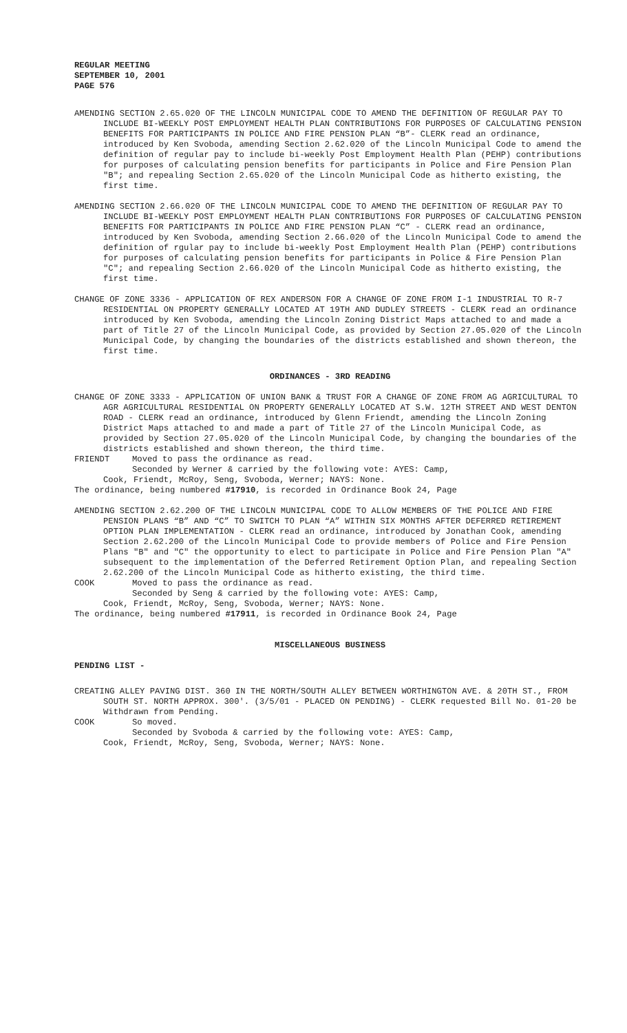REGULAR MEETING
SEPTEMBER 10, 2001
PAGE 576
AMENDING SECTION 2.65.020 OF THE LINCOLN MUNICIPAL CODE TO AMEND THE DEFINITION OF REGULAR PAY TO INCLUDE BI-WEEKLY POST EMPLOYMENT HEALTH PLAN CONTRIBUTIONS FOR PURPOSES OF CALCULATING PENSION BENEFITS FOR PARTICIPANTS IN POLICE AND FIRE PENSION PLAN “B”- CLERK read an ordinance, introduced by Ken Svoboda, amending Section 2.62.020 of the Lincoln Municipal Code to amend the definition of regular pay to include bi-weekly Post Employment Health Plan (PEHP) contributions for purposes of calculating pension benefits for participants in Police and Fire Pension Plan "B"; and repealing Section 2.65.020 of the Lincoln Municipal Code as hitherto existing, the first time.
AMENDING SECTION 2.66.020 OF THE LINCOLN MUNICIPAL CODE TO AMEND THE DEFINITION OF REGULAR PAY TO INCLUDE BI-WEEKLY POST EMPLOYMENT HEALTH PLAN CONTRIBUTIONS FOR PURPOSES OF CALCULATING PENSION BENEFITS FOR PARTICIPANTS IN POLICE AND FIRE PENSION PLAN “C” - CLERK read an ordinance, introduced by Ken Svoboda, amending Section 2.66.020 of the Lincoln Municipal Code to amend the definition of rgular pay to include bi-weekly Post Employment Health Plan (PEHP) contributions for purposes of calculating pension benefits for participants in Police & Fire Pension Plan "C"; and repealing Section 2.66.020 of the Lincoln Municipal Code as hitherto existing, the first time.
CHANGE OF ZONE 3336 - APPLICATION OF REX ANDERSON FOR A CHANGE OF ZONE FROM I-1 INDUSTRIAL TO R-7 RESIDENTIAL ON PROPERTY GENERALLY LOCATED AT 19TH AND DUDLEY STREETS - CLERK read an ordinance introduced by Ken Svoboda, amending the Lincoln Zoning District Maps attached to and made a part of Title 27 of the Lincoln Municipal Code, as provided by Section 27.05.020 of the Lincoln Municipal Code, by changing the boundaries of the districts established and shown thereon, the first time.
ORDINANCES - 3RD READING
CHANGE OF ZONE 3333 - APPLICATION OF UNION BANK & TRUST FOR A CHANGE OF ZONE FROM AG AGRICULTURAL TO AGR AGRICULTURAL RESIDENTIAL ON PROPERTY GENERALLY LOCATED AT S.W. 12TH STREET AND WEST DENTON ROAD - CLERK read an ordinance, introduced by Glenn Friendt, amending the Lincoln Zoning District Maps attached to and made a part of Title 27 of the Lincoln Municipal Code, as provided by Section 27.05.020 of the Lincoln Municipal Code, by changing the boundaries of the districts established and shown thereon, the third time.
FRIENDT Moved to pass the ordinance as read.
Seconded by Werner & carried by the following vote: AYES: Camp,
Cook, Friendt, McRoy, Seng, Svoboda, Werner; NAYS: None.
The ordinance, being numbered #17910, is recorded in Ordinance Book 24, Page
AMENDING SECTION 2.62.200 OF THE LINCOLN MUNICIPAL CODE TO ALLOW MEMBERS OF THE POLICE AND FIRE PENSION PLANS “B” AND “C” TO SWITCH TO PLAN “A” WITHIN SIX MONTHS AFTER DEFERRED RETIREMENT OPTION PLAN IMPLEMENTATION - CLERK read an ordinance, introduced by Jonathan Cook, amending Section 2.62.200 of the Lincoln Municipal Code to provide members of Police and Fire Pension Plans "B" and "C" the opportunity to elect to participate in Police and Fire Pension Plan "A" subsequent to the implementation of the Deferred Retirement Option Plan, and repealing Section 2.62.200 of the Lincoln Municipal Code as hitherto existing, the third time.
COOK Moved to pass the ordinance as read.
Seconded by Seng & carried by the following vote: AYES: Camp,
Cook, Friendt, McRoy, Seng, Svoboda, Werner; NAYS: None.
The ordinance, being numbered #17911, is recorded in Ordinance Book 24, Page
MISCELLANEOUS BUSINESS
PENDING LIST -
CREATING ALLEY PAVING DIST. 360 IN THE NORTH/SOUTH ALLEY BETWEEN WORTHINGTON AVE. & 20TH ST., FROM SOUTH ST. NORTH APPROX. 300'. (3/5/01 - PLACED ON PENDING) - CLERK requested Bill No. 01-20 be Withdrawn from Pending.
COOK So moved.
Seconded by Svoboda & carried by the following vote: AYES: Camp,
Cook, Friendt, McRoy, Seng, Svoboda, Werner; NAYS: None.